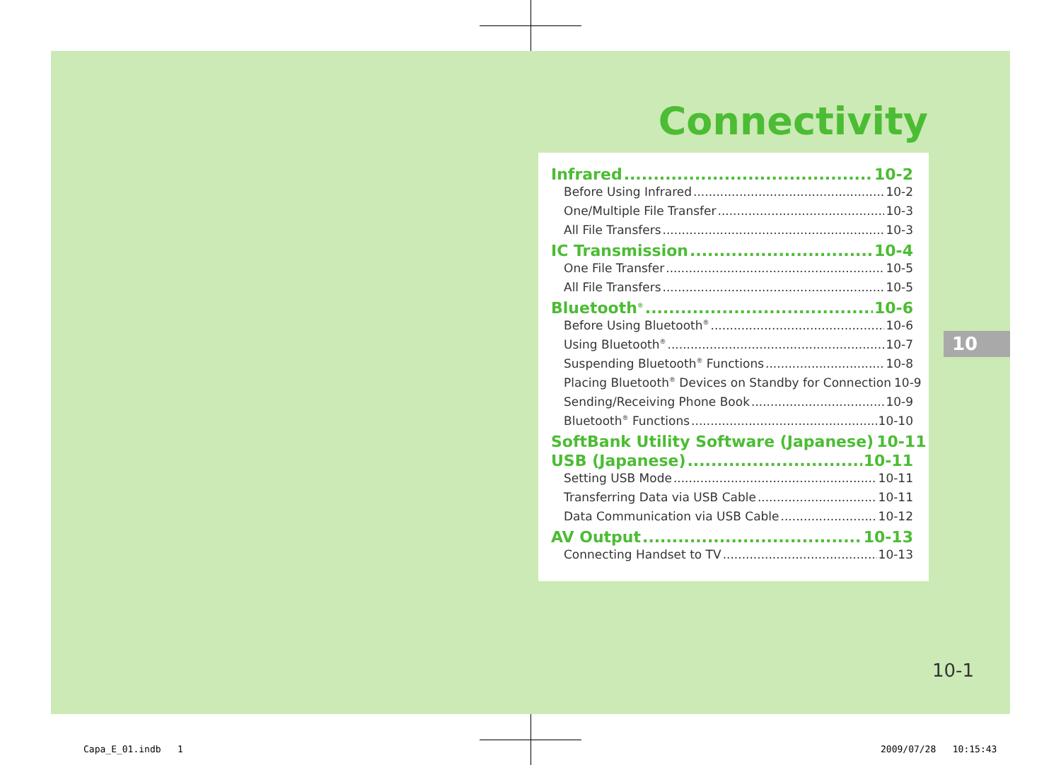Connectivity
Infrared 10-2
Before Using Infrared 10-2
One/Multiple File Transfer 10-3
All File Transfers 10-3
IC Transmission 10-4
One File Transfer 10-5
All File Transfers 10-5
Bluetooth<sup>®</sup> 10-6
Before Using Bluetooth<sup>®</sup> 10-6
Using Bluetooth<sup>®</sup> 10-7
Suspending Bluetooth<sup>®</sup> Functions 10-8
Placing Bluetooth<sup>®</sup> Devices on Standby for Connection 10-9
Sending/Receiving Phone Book 10-9
Bluetooth<sup>®</sup> Functions 10-10
SoftBank Utility Software (Japanese) 10-11
USB (Japanese) 10-11
Setting USB Mode 10-11
Transferring Data via USB Cable 10-11
Data Communication via USB Cable 10-12
AV Output 10-13
Connecting Handset to TV 10-13
10
10-1
Capa_E_01.indb 1 2009/07/28 10:15:43